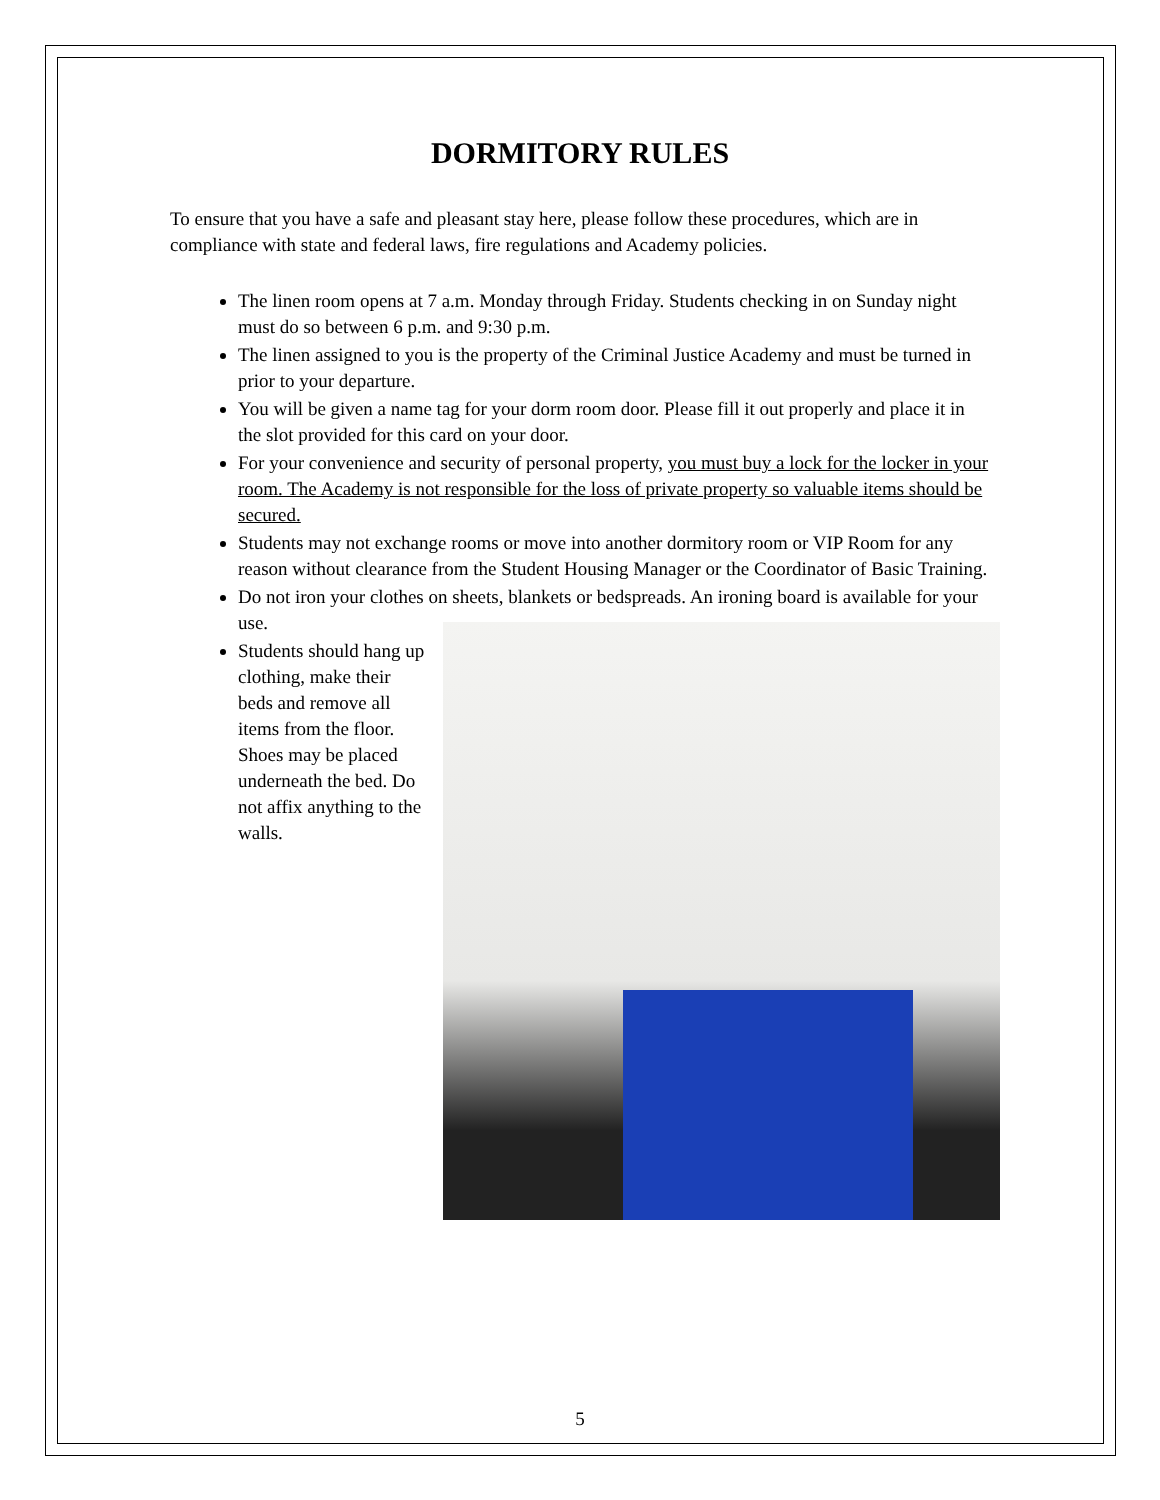DORMITORY RULES
To ensure that you have a safe and pleasant stay here, please follow these procedures, which are in compliance with state and federal laws, fire regulations and Academy policies.
The linen room opens at 7 a.m. Monday through Friday. Students checking in on Sunday night must do so between 6 p.m. and 9:30 p.m.
The linen assigned to you is the property of the Criminal Justice Academy and must be turned in prior to your departure.
You will be given a name tag for your dorm room door. Please fill it out properly and place it in the slot provided for this card on your door.
For your convenience and security of personal property, you must buy a lock for the locker in your room. The Academy is not responsible for the loss of private property so valuable items should be secured.
Students may not exchange rooms or move into another dormitory room or VIP Room for any reason without clearance from the Student Housing Manager or the Coordinator of Basic Training.
Do not iron your clothes on sheets, blankets or bedspreads. An ironing board is available for your
use.
Students should hang up clothing, make their beds and remove all items from the floor. Shoes may be placed underneath the bed. Do not affix anything to the walls.
5